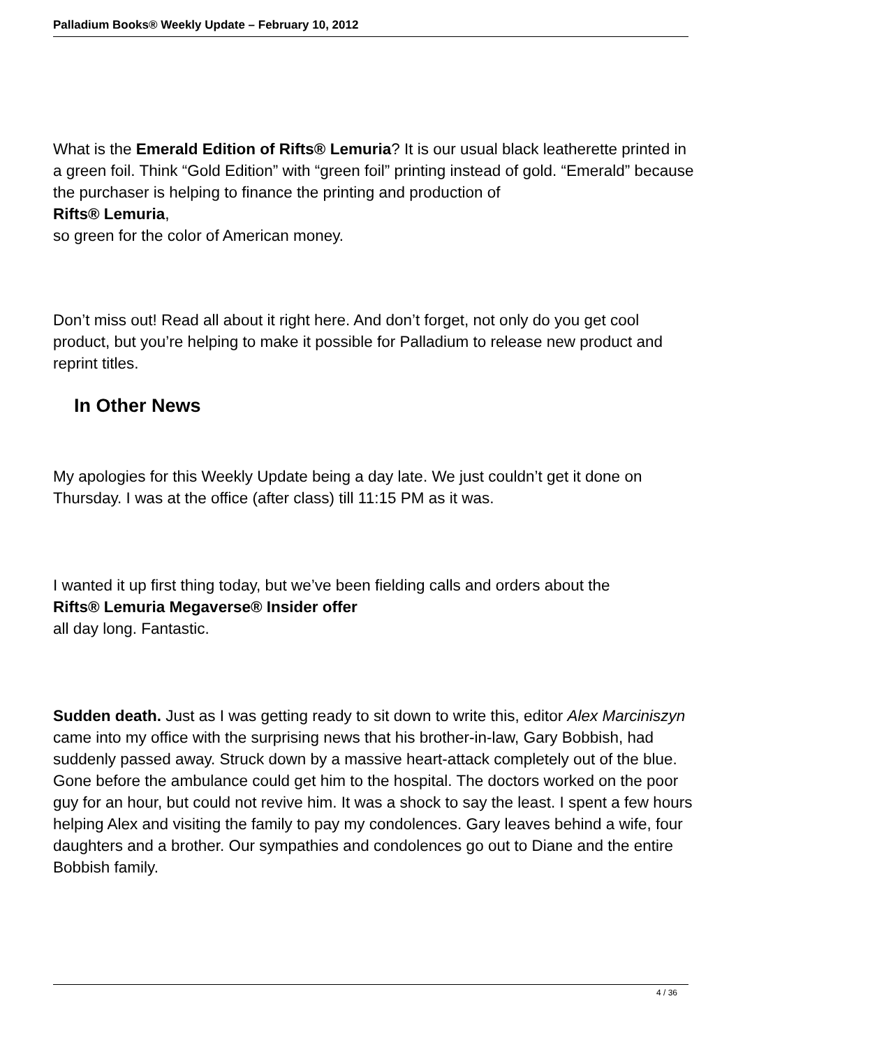Palladium Books® Weekly Update – February 10, 2012
What is the Emerald Edition of Rifts® Lemuria? It is our usual black leatherette printed in a green foil. Think “Gold Edition” with “green foil” printing instead of gold. “Emerald” because the purchaser is helping to finance the printing and production of Rifts® Lemuria,
so green for the color of American money.
Don’t miss out! Read all about it right here. And don’t forget, not only do you get cool product, but you’re helping to make it possible for Palladium to release new product and reprint titles.
In Other News
My apologies for this Weekly Update being a day late. We just couldn’t get it done on Thursday. I was at the office (after class) till 11:15 PM as it was.
I wanted it up first thing today, but we’ve been fielding calls and orders about the
Rifts® Lemuria Megaverse® Insider offer
all day long. Fantastic.
Sudden death. Just as I was getting ready to sit down to write this, editor Alex Marciniszyn
came into my office with the surprising news that his brother-in-law, Gary Bobbish, had suddenly passed away. Struck down by a massive heart-attack completely out of the blue. Gone before the ambulance could get him to the hospital. The doctors worked on the poor guy for an hour, but could not revive him. It was a shock to say the least. I spent a few hours helping Alex and visiting the family to pay my condolences. Gary leaves behind a wife, four daughters and a brother. Our sympathies and condolences go out to Diane and the entire Bobbish family.
4 / 36